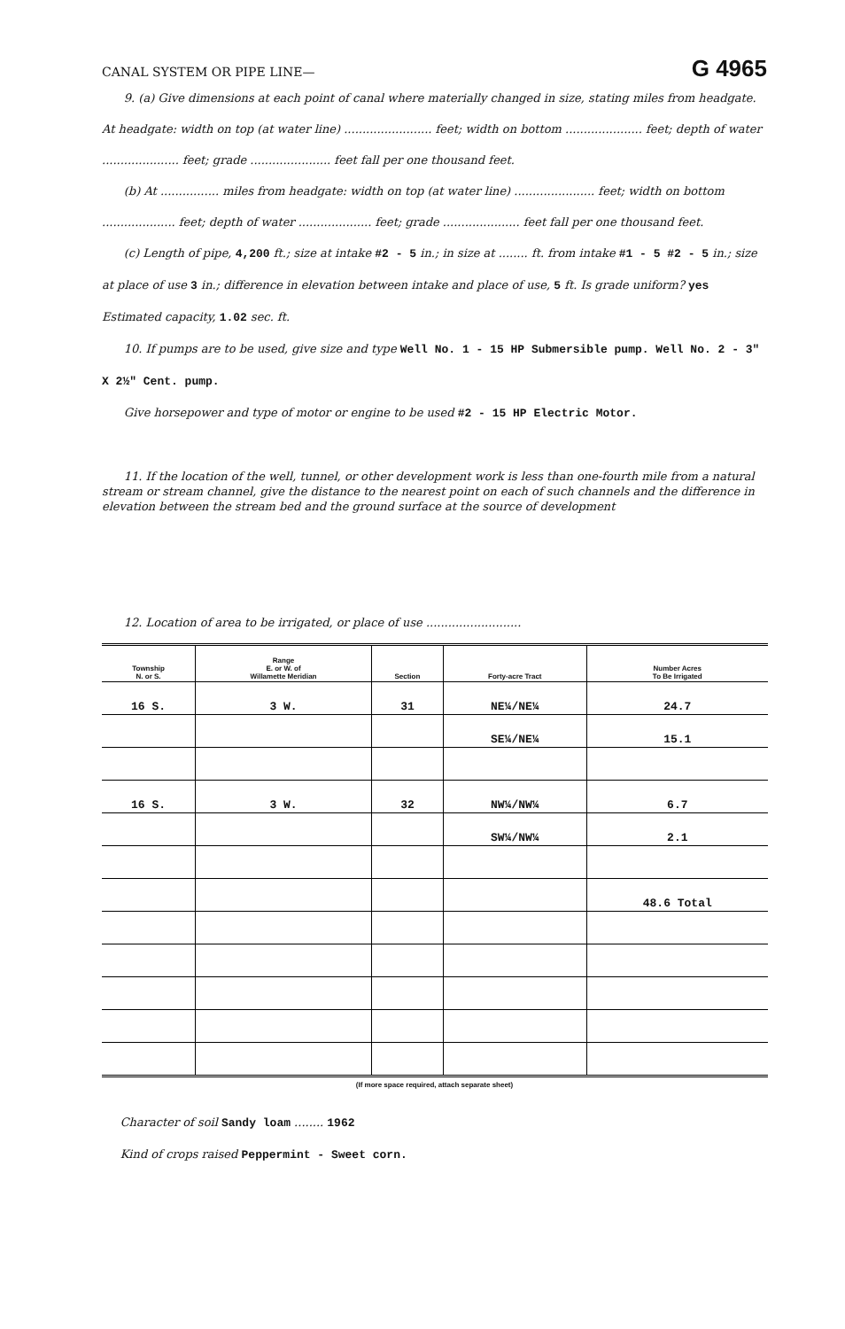CANAL SYSTEM OR PIPE LINE—
G 4965
9. (a) Give dimensions at each point of canal where materially changed in size, stating miles from headgate. At headgate: width on top (at water line) ........................ feet; width on bottom ..................... feet; depth of water ..................... feet; grade ...................... feet fall per one thousand feet.
(b) At ................ miles from headgate: width on top (at water line) ...................... feet; width on bottom .................... feet; depth of water .................... feet; grade ..................... feet fall per one thousand feet.
(c) Length of pipe, 4,200 ft.; size at intake #2 - 5 in.; in size at ........ ft. from intake #1 - 5 #2 - 5 in.; size at place of use 3 in.; difference in elevation between intake and place of use, 5 ft. Is grade uniform? yes Estimated capacity, 1.02 sec. ft.
10. If pumps are to be used, give size and type Well No. 1 - 15 HP Submersible pump. Well No. 2 - 3" X 2½" Cent. pump.
Give horsepower and type of motor or engine to be used #2 - 15 HP Electric Motor.
11. If the location of the well, tunnel, or other development work is less than one-fourth mile from a natural stream or stream channel, give the distance to the nearest point on each of such channels and the difference in elevation between the stream bed and the ground surface at the source of development
12. Location of area to be irrigated, or place of use ..........................
| Township N. or S. | Range E. or W. of Willamette Meridian | Section | Forty-acre Tract | Number Acres To Be Irrigated |
| --- | --- | --- | --- | --- |
| 16 S. | 3 W. | 31 | NE¼/NE¼ | 24.7 |
| | | | SE¼/NE¼ | 15.1 |
| 16 S. | 3 W. | 32 | NW¼/NW¼ | 6.7 |
| | | | SW¼/NW¼ | 2.1 |
| | | | | 48.6 Total |
(If more space required, attach separate sheet)
Character of soil Sandy loam ........ 1962
Kind of crops raised Peppermint - Sweet corn.